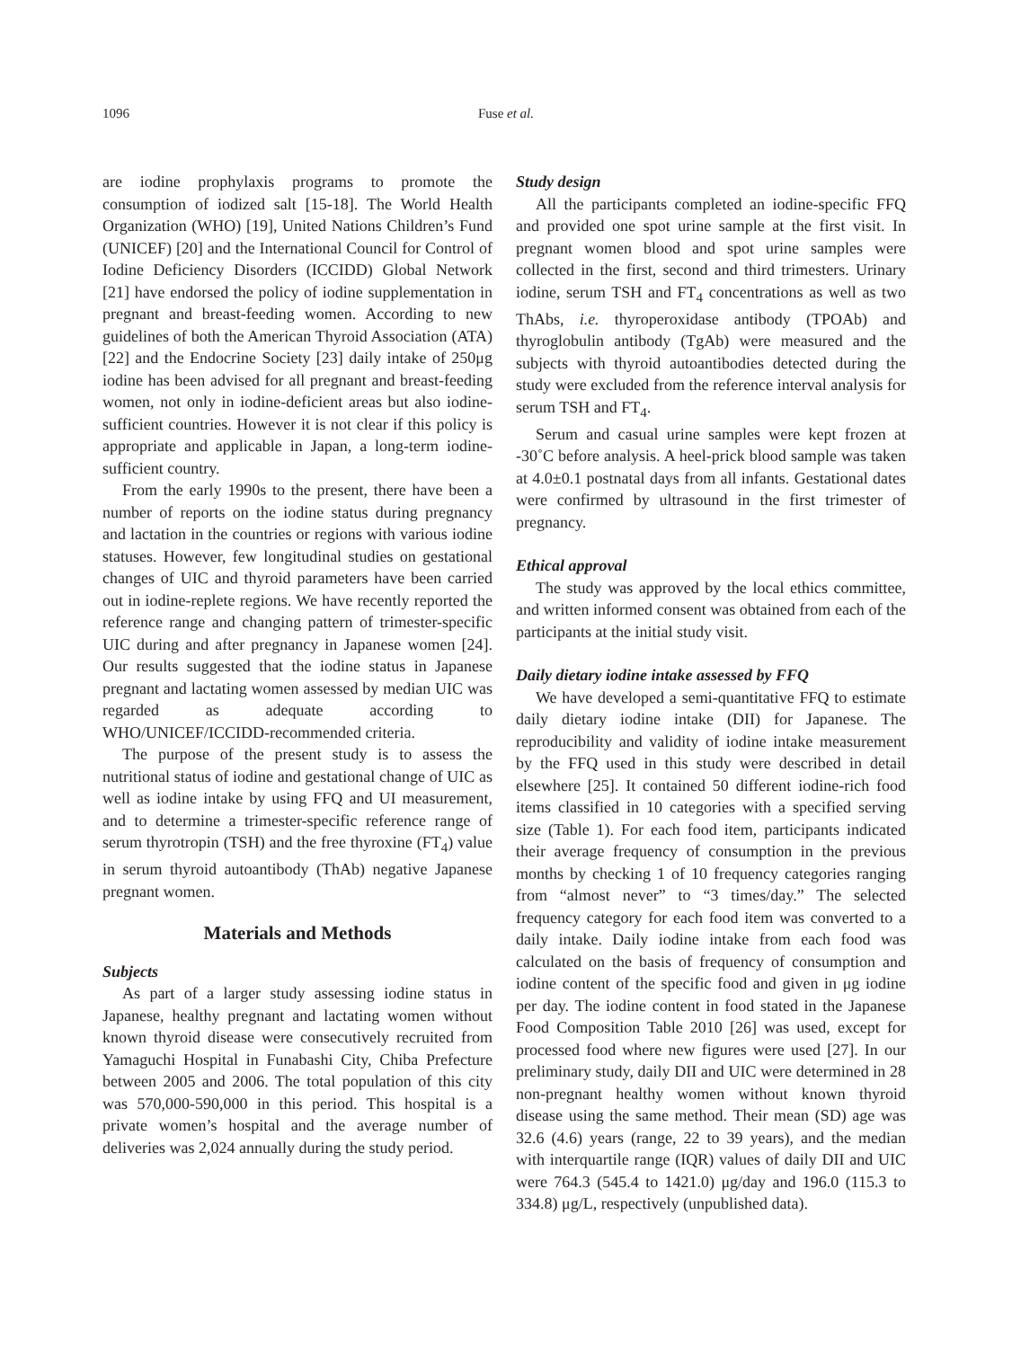1096
Fuse et al.
are iodine prophylaxis programs to promote the consumption of iodized salt [15-18]. The World Health Organization (WHO) [19], United Nations Children’s Fund (UNICEF) [20] and the International Council for Control of Iodine Deficiency Disorders (ICCIDD) Global Network [21] have endorsed the policy of iodine supplementation in pregnant and breast-feeding women. According to new guidelines of both the American Thyroid Association (ATA) [22] and the Endocrine Society [23] daily intake of 250μg iodine has been advised for all pregnant and breast-feeding women, not only in iodine-deficient areas but also iodine-sufficient countries. However it is not clear if this policy is appropriate and applicable in Japan, a long-term iodine-sufficient country.
From the early 1990s to the present, there have been a number of reports on the iodine status during pregnancy and lactation in the countries or regions with various iodine statuses. However, few longitudinal studies on gestational changes of UIC and thyroid parameters have been carried out in iodine-replete regions. We have recently reported the reference range and changing pattern of trimester-specific UIC during and after pregnancy in Japanese women [24]. Our results suggested that the iodine status in Japanese pregnant and lactating women assessed by median UIC was regarded as adequate according to WHO/UNICEF/ICCIDD-recommended criteria.
The purpose of the present study is to assess the nutritional status of iodine and gestational change of UIC as well as iodine intake by using FFQ and UI measurement, and to determine a trimester-specific reference range of serum thyrotropin (TSH) and the free thyroxine (FT<sub>4</sub>) value in serum thyroid autoantibody (ThAb) negative Japanese pregnant women.
Materials and Methods
Subjects
As part of a larger study assessing iodine status in Japanese, healthy pregnant and lactating women without known thyroid disease were consecutively recruited from Yamaguchi Hospital in Funabashi City, Chiba Prefecture between 2005 and 2006. The total population of this city was 570,000-590,000 in this period. This hospital is a private women’s hospital and the average number of deliveries was 2,024 annually during the study period.
Study design
All the participants completed an iodine-specific FFQ and provided one spot urine sample at the first visit. In pregnant women blood and spot urine samples were collected in the first, second and third trimesters. Urinary iodine, serum TSH and FT<sub>4</sub> concentrations as well as two ThAbs, i.e. thyroperoxidase antibody (TPOAb) and thyroglobulin antibody (TgAb) were measured and the subjects with thyroid autoantibodies detected during the study were excluded from the reference interval analysis for serum TSH and FT<sub>4</sub>.
Serum and casual urine samples were kept frozen at -30˚C before analysis. A heel-prick blood sample was taken at 4.0±0.1 postnatal days from all infants. Gestational dates were confirmed by ultrasound in the first trimester of pregnancy.
Ethical approval
The study was approved by the local ethics committee, and written informed consent was obtained from each of the participants at the initial study visit.
Daily dietary iodine intake assessed by FFQ
We have developed a semi-quantitative FFQ to estimate daily dietary iodine intake (DII) for Japanese. The reproducibility and validity of iodine intake measurement by the FFQ used in this study were described in detail elsewhere [25]. It contained 50 different iodine-rich food items classified in 10 categories with a specified serving size (Table 1). For each food item, participants indicated their average frequency of consumption in the previous months by checking 1 of 10 frequency categories ranging from “almost never” to “3 times/day.” The selected frequency category for each food item was converted to a daily intake. Daily iodine intake from each food was calculated on the basis of frequency of consumption and iodine content of the specific food and given in μg iodine per day. The iodine content in food stated in the Japanese Food Composition Table 2010 [26] was used, except for processed food where new figures were used [27]. In our preliminary study, daily DII and UIC were determined in 28 non-pregnant healthy women without known thyroid disease using the same method. Their mean (SD) age was 32.6 (4.6) years (range, 22 to 39 years), and the median with interquartile range (IQR) values of daily DII and UIC were 764.3 (545.4 to 1421.0) μg/day and 196.0 (115.3 to 334.8) μg/L, respectively (unpublished data).